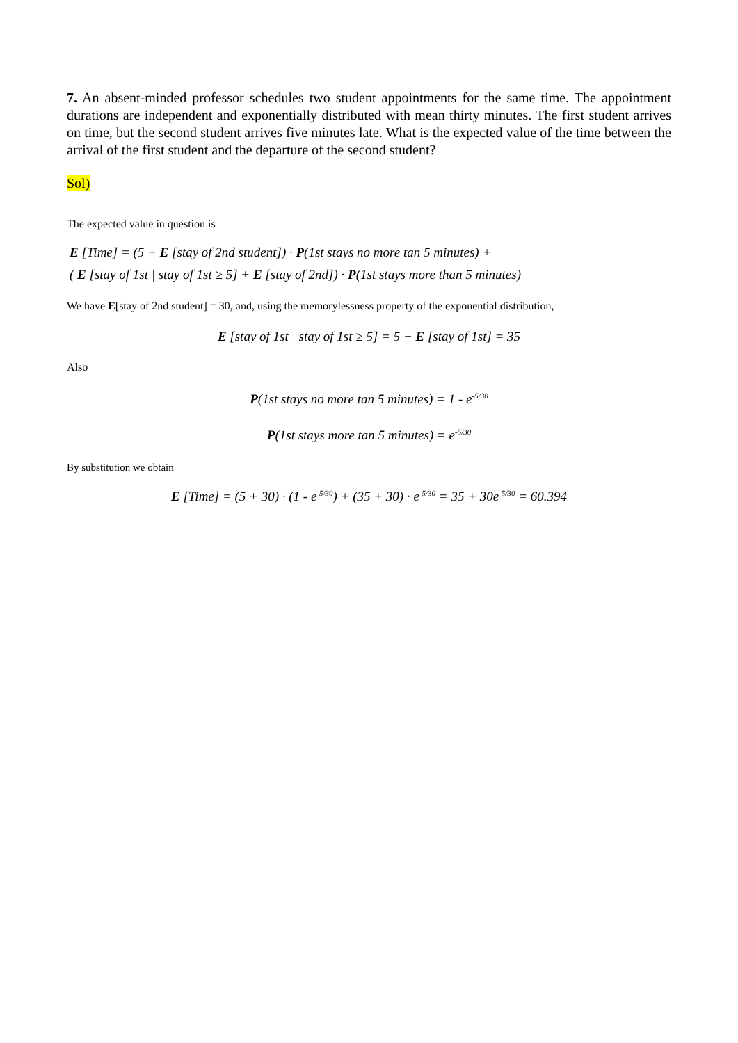7. An absent-minded professor schedules two student appointments for the same time. The appointment durations are independent and exponentially distributed with mean thirty minutes. The first student arrives on time, but the second student arrives five minutes late. What is the expected value of the time between the arrival of the first student and the departure of the second student?
Sol)
The expected value in question is
E [Time] = (5 + E [stay of 2nd student]) · P(1st stays no more tan 5 minutes) +
( E [stay of 1st | stay of 1st ≥ 5] + E [stay of 2nd]) · P(1st stays more than 5 minutes)
We have E[stay of 2nd student] = 30, and, using the memorylessness property of the exponential distribution,
E [stay of 1st | stay of 1st ≥ 5] = 5 + E [stay of 1st] = 35
Also
P(1st stays no more tan 5 minutes) = 1 - e<sup>-5/30</sup>
P(1st stays more tan 5 minutes) = e<sup>-5/30</sup>
By substitution we obtain
E [Time] = (5 + 30) · (1 - e<sup>-5/30</sup>) + (35 + 30) · e<sup>-5/30</sup> = 35 + 30e<sup>-5/30</sup> = 60.394